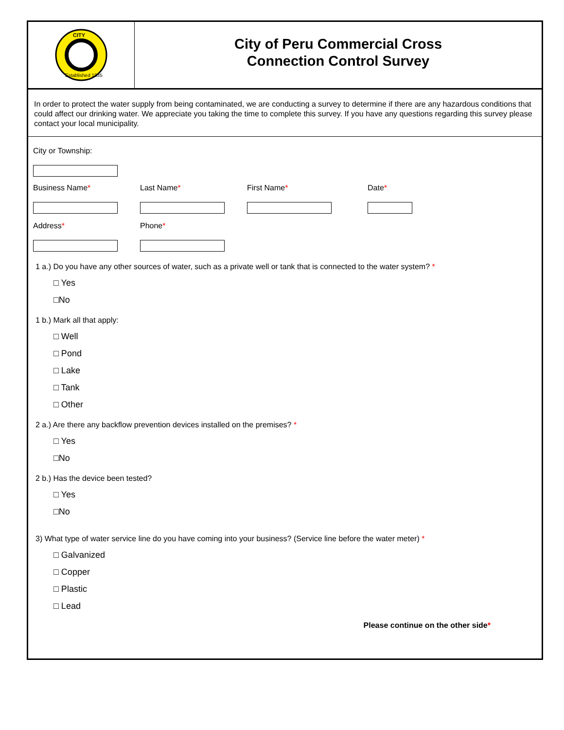CITY
Established 1835
City of Peru Commercial Cross
Connection Control Survey
In order to protect the water supply from being contaminated, we are conducting a survey to determine if there are any hazardous conditions that could affect our drinking water. We appreciate you taking the time to complete this survey. If you have any questions regarding this survey please contact your local municipality.
City or Township:
Business Name* Last Name* First Name* Date*
Address* Phone*
1 a.) Do you have any other sources of water, such as a private well or tank that is connected to the water system? *
□ Yes
□No
1 b.) Mark all that apply:
□ Well
□ Pond
□ Lake
□ Tank
□ Other
2 a.) Are there any backflow prevention devices installed on the premises? *
□ Yes
□No
2 b.) Has the device been tested?
□ Yes
□No
3) What type of water service line do you have coming into your business? (Service line before the water meter) *
□ Galvanized
□ Copper
□ Plastic
□ Lead
Please continue on the other side*